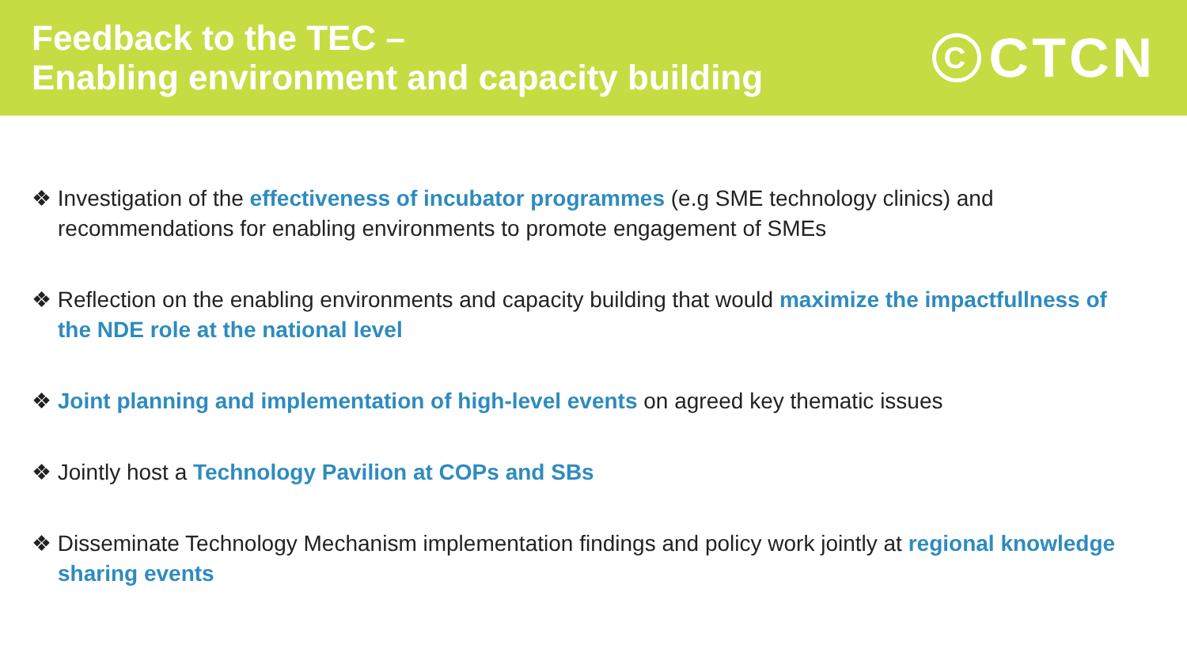Feedback to the TEC –
Enabling environment and capacity building
C
CTCN
❖ Investigation of the effectiveness of incubator programmes (e.g SME technology clinics) and recommendations for enabling environments to promote engagement of SMEs
❖ Reflection on the enabling environments and capacity building that would maximize the impactfullness of the NDE role at the national level
❖ Joint planning and implementation of high-level events on agreed key thematic issues
❖ Jointly host a Technology Pavilion at COPs and SBs
❖ Disseminate Technology Mechanism implementation findings and policy work jointly at regional knowledge sharing events